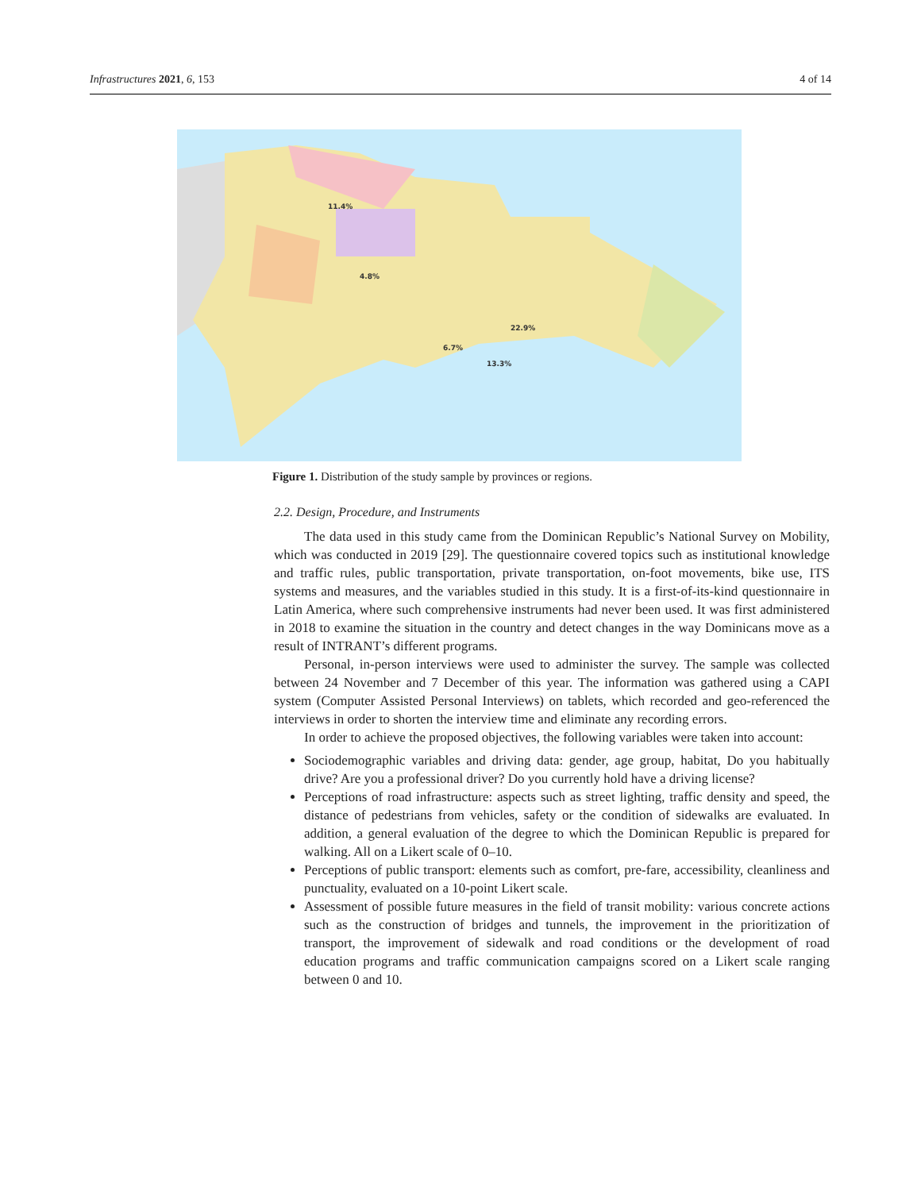Infrastructures 2021, 6, 153 4 of 14
11.4%
22.9%
13.3%
4.8%
6.7%
Figure 1. Distribution of the study sample by provinces or regions.
2.2. Design, Procedure, and Instruments
The data used in this study came from the Dominican Republic’s National Survey on Mobility, which was conducted in 2019 [29]. The questionnaire covered topics such as institutional knowledge and traffic rules, public transportation, private transportation, on-foot movements, bike use, ITS systems and measures, and the variables studied in this study. It is a first-of-its-kind questionnaire in Latin America, where such comprehensive instruments had never been used. It was first administered in 2018 to examine the situation in the country and detect changes in the way Dominicans move as a result of INTRANT’s different programs.
Personal, in-person interviews were used to administer the survey. The sample was collected between 24 November and 7 December of this year. The information was gathered using a CAPI system (Computer Assisted Personal Interviews) on tablets, which recorded and geo-referenced the interviews in order to shorten the interview time and eliminate any recording errors.
In order to achieve the proposed objectives, the following variables were taken into account:
Sociodemographic variables and driving data: gender, age group, habitat, Do you habitually drive? Are you a professional driver? Do you currently hold have a driving license?
Perceptions of road infrastructure: aspects such as street lighting, traffic density and speed, the distance of pedestrians from vehicles, safety or the condition of sidewalks are evaluated. In addition, a general evaluation of the degree to which the Dominican Republic is prepared for walking. All on a Likert scale of 0–10.
Perceptions of public transport: elements such as comfort, pre-fare, accessibility, cleanliness and punctuality, evaluated on a 10-point Likert scale.
Assessment of possible future measures in the field of transit mobility: various concrete actions such as the construction of bridges and tunnels, the improvement in the prioritization of transport, the improvement of sidewalk and road conditions or the development of road education programs and traffic communication campaigns scored on a Likert scale ranging between 0 and 10.